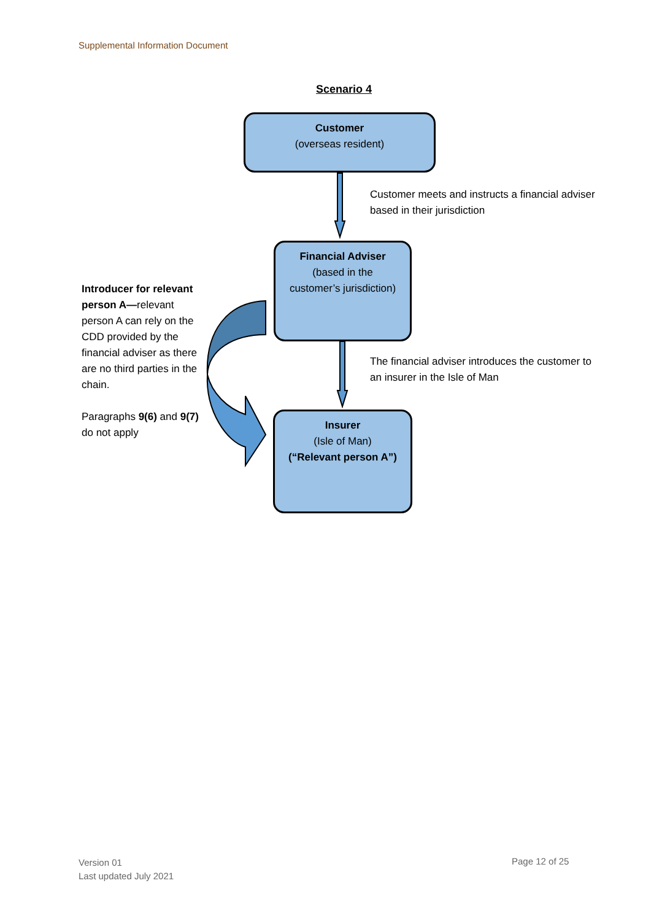Supplemental Information Document
Scenario 4
Customer
(overseas resident)
Customer meets and instructs a financial adviser
based in their jurisdiction
Financial Adviser
(based in the
customer’s jurisdiction)
Introducer for relevant person A—relevant person A can rely on the CDD provided by the financial adviser as there are no third parties in the chain.
Paragraphs 9(6) and 9(7) do not apply
The financial adviser introduces the customer to
an insurer in the Isle of Man
Insurer
(Isle of Man)
(“Relevant person A”)
Version 01
Last updated July 2021
Page 12 of 25